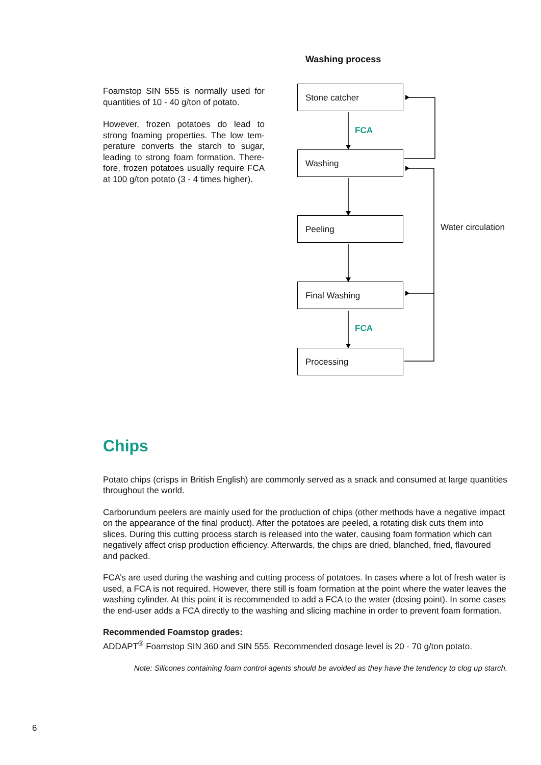Foamstop SIN 555 is normally used for quantities of 10 - 40 g/ton of potato.
However, frozen potatoes do lead to strong foaming properties. The low tem­perature converts the starch to sugar, leading to strong foam formation. There­fore, frozen potatoes usually require FCA at 100 g/ton potato (3 - 4 times higher).
Washing process
Stone catcher
FCA
Washing
Peeling
Water circulation
Final Washing
FCA
Processing
Chips
Potato chips (crisps in British English) are commonly served as a snack and consumed at large quantities throughout the world.
Carborundum peelers are mainly used for the production of chips (other methods have a negative impact on the appearance of the final product). After the potatoes are peeled, a rotating disk cuts them into slices. During this cutting process starch is released into the water, causing foam formation which can negatively affect crisp production efficiency. Afterwards, the chips are dried, blanched, fried, flavoured and packed.
FCA’s are used during the washing and cutting process of potatoes. In cases where a lot of fresh water is used, a FCA is not required. However, there still is foam formation at the point where the water leaves the washing cylinder. At this point it is recommended to add a FCA to the water (dosing point). In some cases the end-user adds a FCA directly to the washing and slicing machine in order to prevent foam formation.
Recommended Foamstop grades:
ADDAPT<sup>®</sup> Foamstop SIN 360 and SIN 555. Recommended dosage level is 20 - 70 g/ton potato.
Note: Silicones containing foam control agents should be avoided as they have the tendency to clog up starch.
6